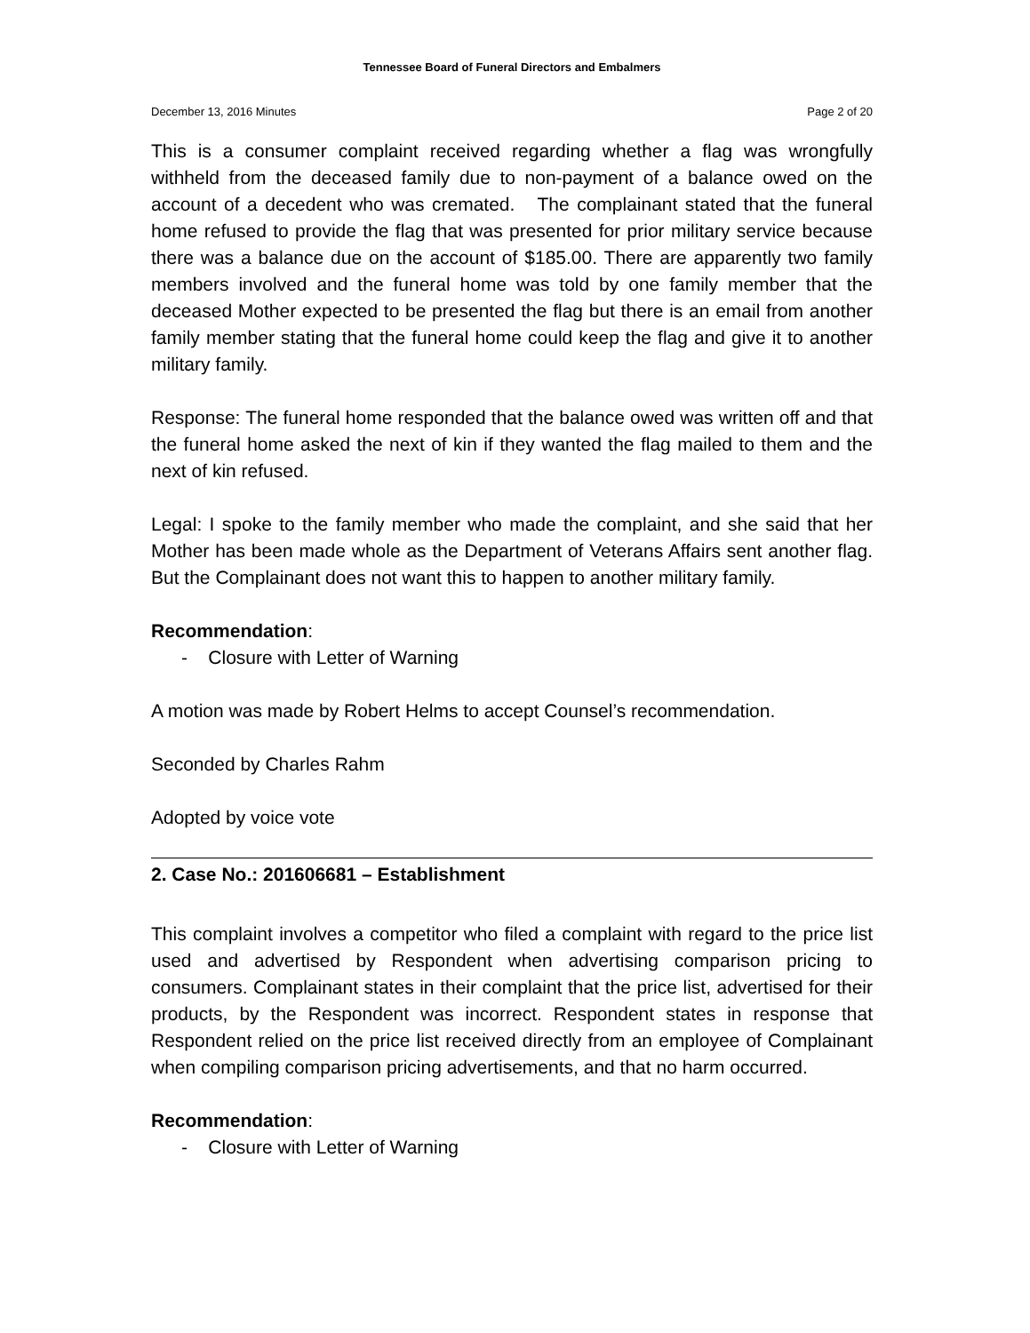Tennessee Board of Funeral Directors and Embalmers
December 13, 2016 Minutes Page 2 of 20
This is a consumer complaint received regarding whether a flag was wrongfully withheld from the deceased family due to non-payment of a balance owed on the account of a decedent who was cremated. The complainant stated that the funeral home refused to provide the flag that was presented for prior military service because there was a balance due on the account of $185.00. There are apparently two family members involved and the funeral home was told by one family member that the deceased Mother expected to be presented the flag but there is an email from another family member stating that the funeral home could keep the flag and give it to another military family.
Response: The funeral home responded that the balance owed was written off and that the funeral home asked the next of kin if they wanted the flag mailed to them and the next of kin refused.
Legal: I spoke to the family member who made the complaint, and she said that her Mother has been made whole as the Department of Veterans Affairs sent another flag. But the Complainant does not want this to happen to another military family.
Recommendation:
- Closure with Letter of Warning
A motion was made by Robert Helms to accept Counsel’s recommendation.
Seconded by Charles Rahm
Adopted by voice vote
2. Case No.: 201606681 – Establishment
This complaint involves a competitor who filed a complaint with regard to the price list used and advertised by Respondent when advertising comparison pricing to consumers. Complainant states in their complaint that the price list, advertised for their products, by the Respondent was incorrect. Respondent states in response that Respondent relied on the price list received directly from an employee of Complainant when compiling comparison pricing advertisements, and that no harm occurred.
Recommendation:
- Closure with Letter of Warning